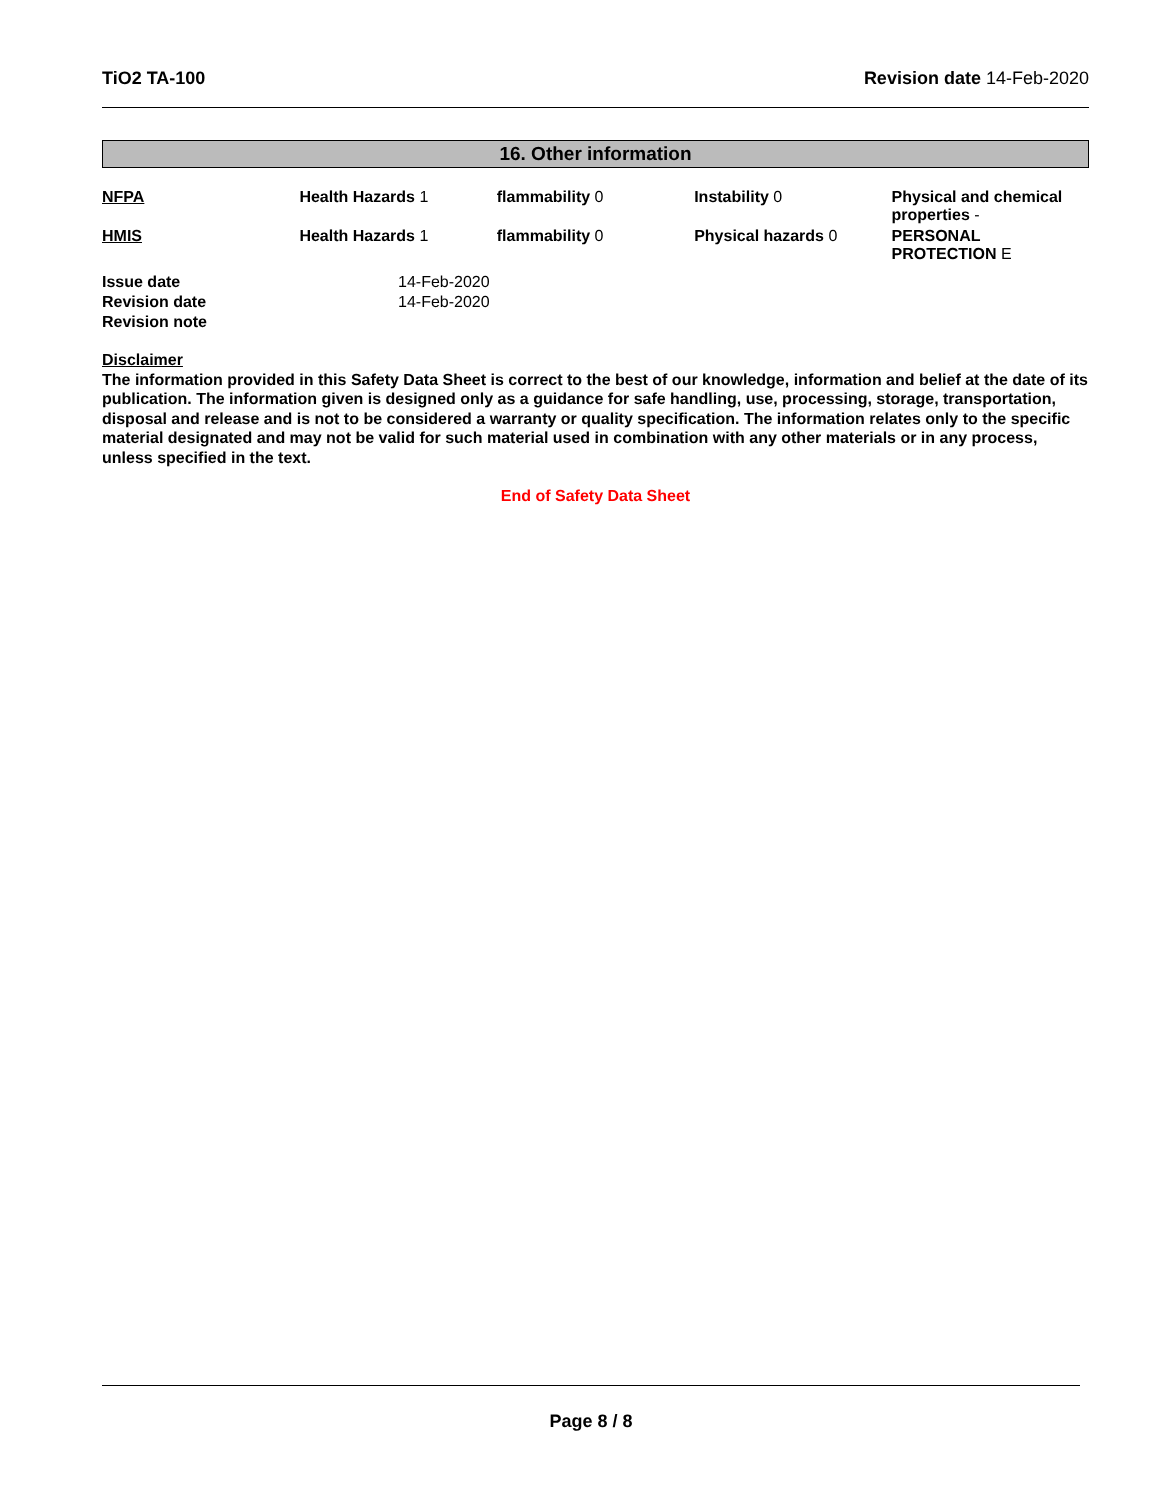TiO2 TA-100 Revision date 14-Feb-2020
16. Other information
| NFPA | Health Hazards 1 | flammability 0 | Instability 0 | Physical and chemical properties - |
| HMIS | Health Hazards 1 | flammability 0 | Physical hazards 0 | PERSONAL PROTECTION E |
| Issue date | 14-Feb-2020 |
| Revision date | 14-Feb-2020 |
| Revision note | |
Disclaimer
The information provided in this Safety Data Sheet is correct to the best of our knowledge, information and belief at the date of its publication. The information given is designed only as a guidance for safe handling, use, processing, storage, transportation, disposal and release and is not to be considered a warranty or quality specification. The information relates only to the specific material designated and may not be valid for such material used in combination with any other materials or in any process, unless specified in the text.
End of Safety Data Sheet
Page 8 / 8